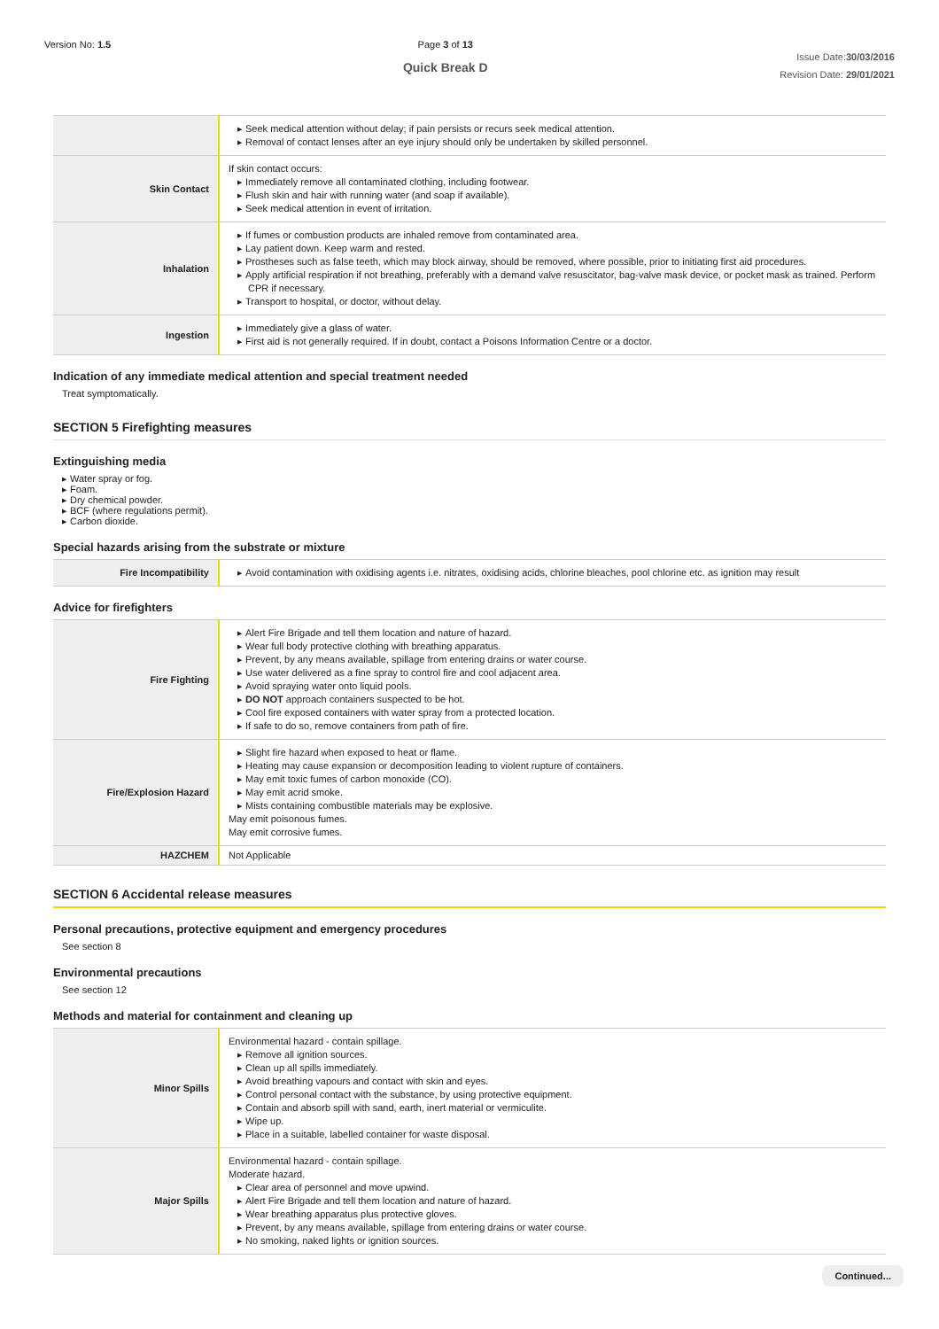Version No: 1.5 Page 3 of 13
Quick Break D
Issue Date:30/03/2016
Revision Date: 29/01/2021
| | ▶ Seek medical attention without delay; if pain persists or recurs seek medical attention. ▶ Removal of contact lenses after an eye injury should only be undertaken by skilled personnel. |
| Skin Contact | If skin contact occurs: ▶ Immediately remove all contaminated clothing, including footwear. ▶ Flush skin and hair with running water (and soap if available). ▶ Seek medical attention in event of irritation. |
| Inhalation | ▶ If fumes or combustion products are inhaled remove from contaminated area. ▶ Lay patient down. Keep warm and rested. ▶ Prostheses such as false teeth, which may block airway, should be removed, where possible, prior to initiating first aid procedures. ▶ Apply artificial respiration if not breathing, preferably with a demand valve resuscitator, bag-valve mask device, or pocket mask as trained. Perform CPR if necessary. ▶ Transport to hospital, or doctor, without delay. |
| Ingestion | ▶ Immediately give a glass of water. ▶ First aid is not generally required. If in doubt, contact a Poisons Information Centre or a doctor. |
Indication of any immediate medical attention and special treatment needed
Treat symptomatically.
SECTION 5 Firefighting measures
Extinguishing media
▶ Water spray or fog.
▶ Foam.
▶ Dry chemical powder.
▶ BCF (where regulations permit).
▶ Carbon dioxide.
Special hazards arising from the substrate or mixture
| Fire Incompatibility | ▶ Avoid contamination with oxidising agents i.e. nitrates, oxidising acids, chlorine bleaches, pool chlorine etc. as ignition may result |
Advice for firefighters
| Fire Fighting | ▶ Alert Fire Brigade and tell them location and nature of hazard. ▶ Wear full body protective clothing with breathing apparatus. ▶ Prevent, by any means available, spillage from entering drains or water course. ▶ Use water delivered as a fine spray to control fire and cool adjacent area. ▶ Avoid spraying water onto liquid pools. ▶ DO NOT approach containers suspected to be hot. ▶ Cool fire exposed containers with water spray from a protected location. ▶ If safe to do so, remove containers from path of fire. |
| Fire/Explosion Hazard | ▶ Slight fire hazard when exposed to heat or flame. ▶ Heating may cause expansion or decomposition leading to violent rupture of containers. ▶ May emit toxic fumes of carbon monoxide (CO). ▶ May emit acrid smoke. ▶ Mists containing combustible materials may be explosive. May emit poisonous fumes. May emit corrosive fumes. |
| HAZCHEM | Not Applicable |
SECTION 6 Accidental release measures
Personal precautions, protective equipment and emergency procedures
See section 8
Environmental precautions
See section 12
Methods and material for containment and cleaning up
| Minor Spills | Environmental hazard - contain spillage. ▶ Remove all ignition sources. ▶ Clean up all spills immediately. ▶ Avoid breathing vapours and contact with skin and eyes. ▶ Control personal contact with the substance, by using protective equipment. ▶ Contain and absorb spill with sand, earth, inert material or vermiculite. ▶ Wipe up. ▶ Place in a suitable, labelled container for waste disposal. |
| Major Spills | Environmental hazard - contain spillage. Moderate hazard. ▶ Clear area of personnel and move upwind. ▶ Alert Fire Brigade and tell them location and nature of hazard. ▶ Wear breathing apparatus plus protective gloves. ▶ Prevent, by any means available, spillage from entering drains or water course. ▶ No smoking, naked lights or ignition sources. |
Continued...